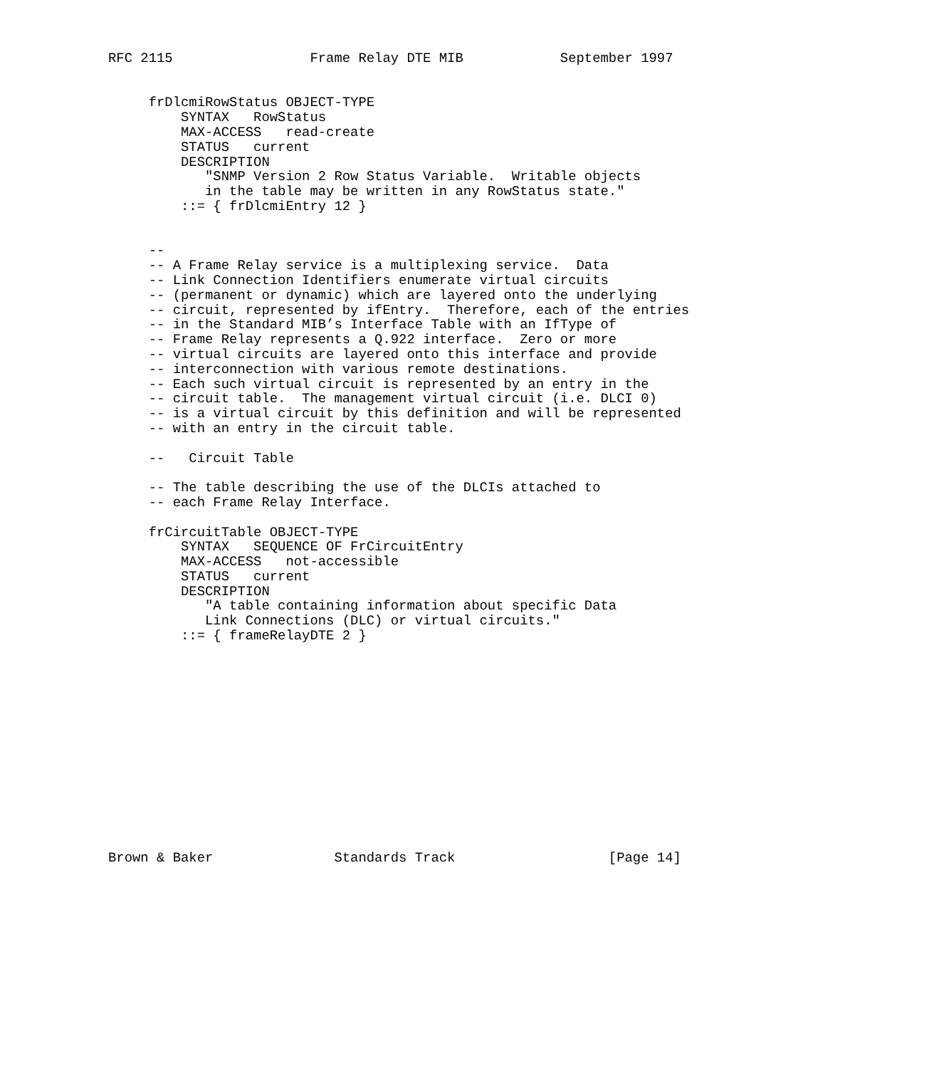RFC 2115                 Frame Relay DTE MIB            September 1997


     frDlcmiRowStatus OBJECT-TYPE
         SYNTAX   RowStatus
         MAX-ACCESS   read-create
         STATUS   current
         DESCRIPTION
            "SNMP Version 2 Row Status Variable.  Writable objects
            in the table may be written in any RowStatus state."
         ::= { frDlcmiEntry 12 }


     --
     -- A Frame Relay service is a multiplexing service.  Data
     -- Link Connection Identifiers enumerate virtual circuits
     -- (permanent or dynamic) which are layered onto the underlying
     -- circuit, represented by ifEntry.  Therefore, each of the entries
     -- in the Standard MIB’s Interface Table with an IfType of
     -- Frame Relay represents a Q.922 interface.  Zero or more
     -- virtual circuits are layered onto this interface and provide
     -- interconnection with various remote destinations.
     -- Each such virtual circuit is represented by an entry in the
     -- circuit table.  The management virtual circuit (i.e. DLCI 0)
     -- is a virtual circuit by this definition and will be represented
     -- with an entry in the circuit table.

     --   Circuit Table

     -- The table describing the use of the DLCIs attached to
     -- each Frame Relay Interface.

     frCircuitTable OBJECT-TYPE
         SYNTAX   SEQUENCE OF FrCircuitEntry
         MAX-ACCESS   not-accessible
         STATUS   current
         DESCRIPTION
            "A table containing information about specific Data
            Link Connections (DLC) or virtual circuits."
         ::= { frameRelayDTE 2 }














Brown & Baker               Standards Track                   [Page 14]